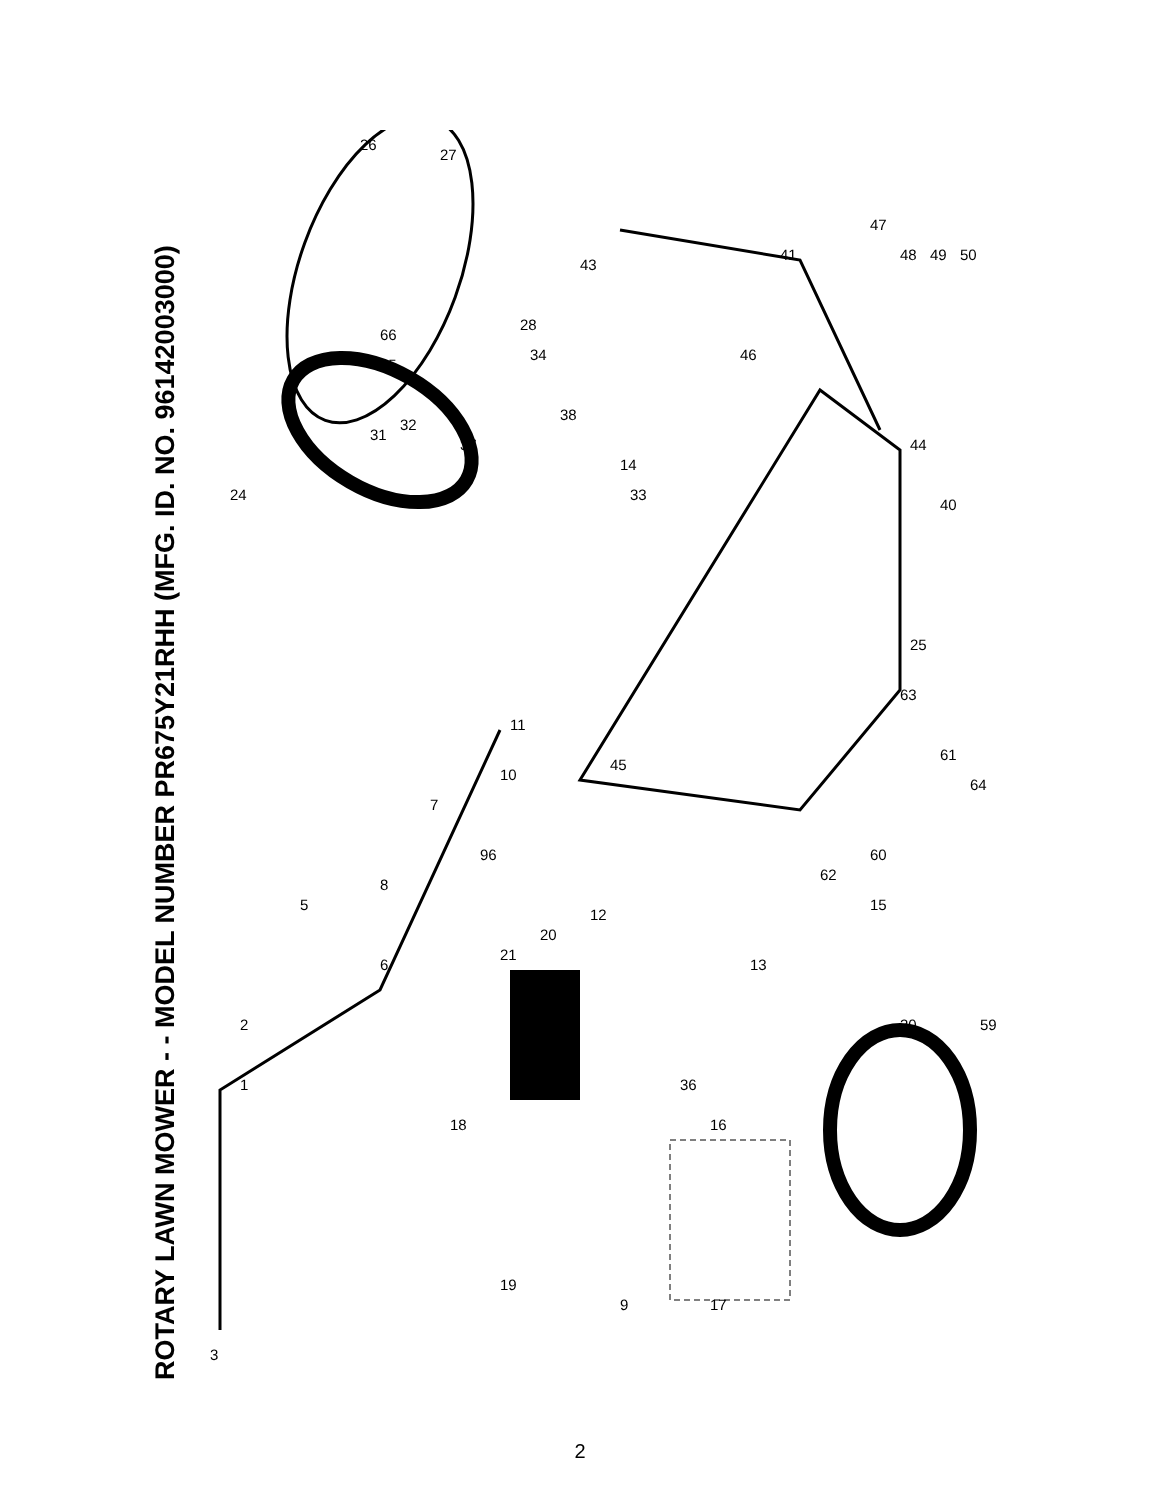ROTARY LAWN MOWER - - MODEL NUMBER PR675Y21RHH (MFG. ID. NO. 96142003000)
3
1
2
5
6
7
8
9
10
11
12
13
14
15
16
17
18
19
20
21
24
25
26
27
28
30
31
32
33
34
36
37
38
40
41
43
44
45
46
47
48
49
50
59
60
61
62
63
64
65
66
96
2